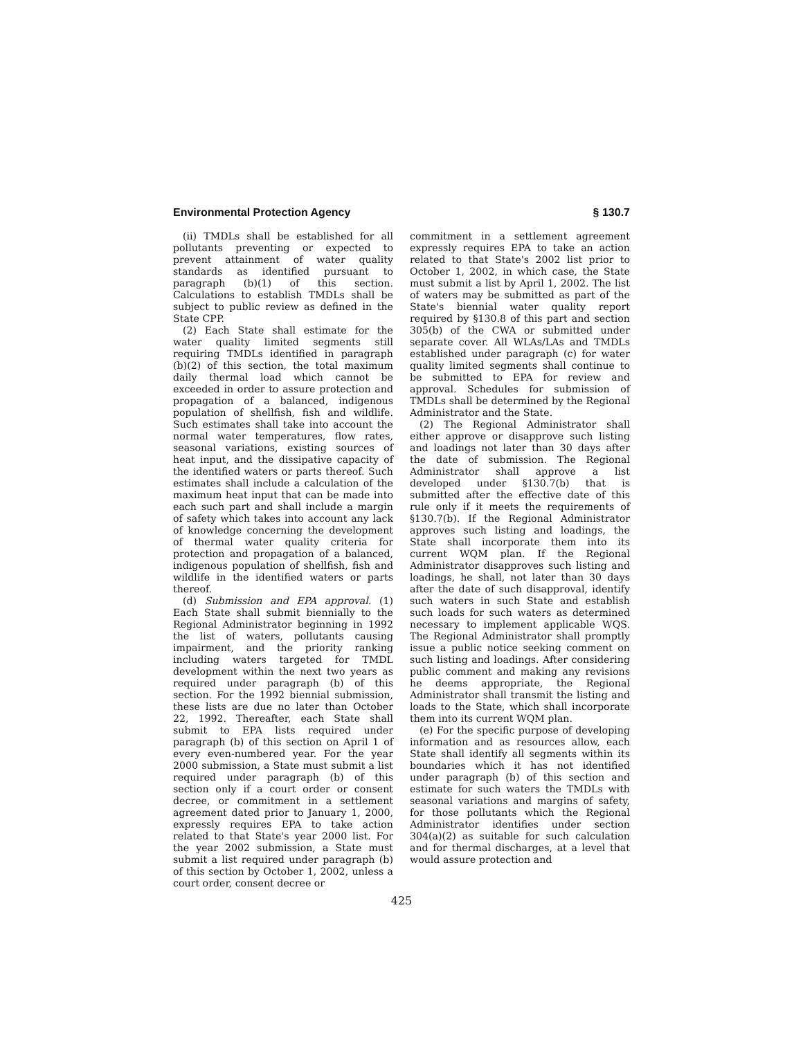Environmental Protection Agency § 130.7
(ii) TMDLs shall be established for all pollutants preventing or expected to prevent attainment of water quality standards as identified pursuant to paragraph (b)(1) of this section. Calculations to establish TMDLs shall be subject to public review as defined in the State CPP.
(2) Each State shall estimate for the water quality limited segments still requiring TMDLs identified in paragraph (b)(2) of this section, the total maximum daily thermal load which cannot be exceeded in order to assure protection and propagation of a balanced, indigenous population of shellfish, fish and wildlife. Such estimates shall take into account the normal water temperatures, flow rates, seasonal variations, existing sources of heat input, and the dissipative capacity of the identified waters or parts thereof. Such estimates shall include a calculation of the maximum heat input that can be made into each such part and shall include a margin of safety which takes into account any lack of knowledge concerning the development of thermal water quality criteria for protection and propagation of a balanced, indigenous population of shellfish, fish and wildlife in the identified waters or parts thereof.
(d) Submission and EPA approval. (1) Each State shall submit biennially to the Regional Administrator beginning in 1992 the list of waters, pollutants causing impairment, and the priority ranking including waters targeted for TMDL development within the next two years as required under paragraph (b) of this section. For the 1992 biennial submission, these lists are due no later than October 22, 1992. Thereafter, each State shall submit to EPA lists required under paragraph (b) of this section on April 1 of every even-numbered year. For the year 2000 submission, a State must submit a list required under paragraph (b) of this section only if a court order or consent decree, or commitment in a settlement agreement dated prior to January 1, 2000, expressly requires EPA to take action related to that State's year 2000 list. For the year 2002 submission, a State must submit a list required under paragraph (b) of this section by October 1, 2002, unless a court order, consent decree or
commitment in a settlement agreement expressly requires EPA to take an action related to that State's 2002 list prior to October 1, 2002, in which case, the State must submit a list by April 1, 2002. The list of waters may be submitted as part of the State's biennial water quality report required by §130.8 of this part and section 305(b) of the CWA or submitted under separate cover. All WLAs/LAs and TMDLs established under paragraph (c) for water quality limited segments shall continue to be submitted to EPA for review and approval. Schedules for submission of TMDLs shall be determined by the Regional Administrator and the State.
(2) The Regional Administrator shall either approve or disapprove such listing and loadings not later than 30 days after the date of submission. The Regional Administrator shall approve a list developed under §130.7(b) that is submitted after the effective date of this rule only if it meets the requirements of §130.7(b). If the Regional Administrator approves such listing and loadings, the State shall incorporate them into its current WQM plan. If the Regional Administrator disapproves such listing and loadings, he shall, not later than 30 days after the date of such disapproval, identify such waters in such State and establish such loads for such waters as determined necessary to implement applicable WQS. The Regional Administrator shall promptly issue a public notice seeking comment on such listing and loadings. After considering public comment and making any revisions he deems appropriate, the Regional Administrator shall transmit the listing and loads to the State, which shall incorporate them into its current WQM plan.
(e) For the specific purpose of developing information and as resources allow, each State shall identify all segments within its boundaries which it has not identified under paragraph (b) of this section and estimate for such waters the TMDLs with seasonal variations and margins of safety, for those pollutants which the Regional Administrator identifies under section 304(a)(2) as suitable for such calculation and for thermal discharges, at a level that would assure protection and
425